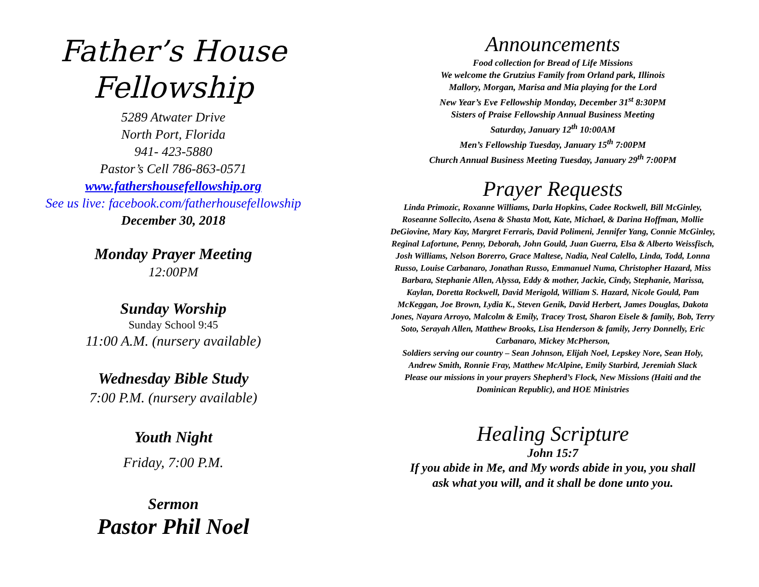Father’s House
Fellowship
5289 Atwater Drive
North Port, Florida
941- 423-5880
Pastor’s Cell 786-863-0571
www.fathershousefellowship.org
See us live: facebook.com/fatherhousefellowship
December 30, 2018
Monday Prayer Meeting
12:00PM
Sunday Worship
Sunday School 9:45
11:00 A.M. (nursery available)
Wednesday Bible Study
7:00 P.M. (nursery available)
Youth Night
Friday, 7:00 P.M.
Sermon
Pastor Phil Noel
Announcements
Food collection for Bread of Life Missions
We welcome the Grutzius Family from Orland park, Illinois
Mallory, Morgan, Marisa and Mia playing for the Lord
New Year’s Eve Fellowship Monday, December 31<sup>st</sup> 8:30PM
Sisters of Praise Fellowship Annual Business Meeting
Saturday, January 12<sup>th</sup> 10:00AM
Men’s Fellowship Tuesday, January 15<sup>th</sup> 7:00PM
Church Annual Business Meeting Tuesday, January 29<sup>th</sup> 7:00PM
Prayer Requests
Linda Primozic, Roxanne Williams, Darla Hopkins, Cadee Rockwell, Bill McGinley, Roseanne Sollecito, Asena & Shasta Mott, Kate, Michael, & Darina Hoffman, Mollie DeGiovine, Mary Kay, Margret Ferraris, David Polimeni, Jennifer Yang, Connie McGinley, Reginal Lafortune, Penny, Deborah, John Gould, Juan Guerra, Elsa & Alberto Weissfisch, Josh Williams, Nelson Borerro, Grace Maltese, Nadia, Neal Calello, Linda, Todd, Lonna Russo, Louise Carbanaro, Jonathan Russo, Emmanuel Numa, Christopher Hazard, Miss Barbara, Stephanie Allen, Alyssa, Eddy & mother, Jackie, Cindy, Stephanie, Marissa, Kaylan, Doretta Rockwell, David Merigold, William S. Hazard, Nicole Gould, Pam McKeggan, Joe Brown, Lydia K., Steven Genik, David Herbert, James Douglas, Dakota Jones, Nayara Arroyo, Malcolm & Emily, Tracey Trost, Sharon Eisele & family, Bob, Terry Soto, Serayah Allen, Matthew Brooks, Lisa Henderson & family, Jerry Donnelly, Eric Carbanaro, Mickey McPherson,
Soldiers serving our country – Sean Johnson, Elijah Noel, Lepskey Nore, Sean Holy, Andrew Smith, Ronnie Fray, Matthew McAlpine, Emily Starbird, Jeremiah Slack
Please our missions in your prayers Shepherd’s Flock, New Missions (Haiti and the Dominican Republic), and HOE Ministries
Healing Scripture
John 15:7
If you abide in Me, and My words abide in you, you shall
ask what you will, and it shall be done unto you.